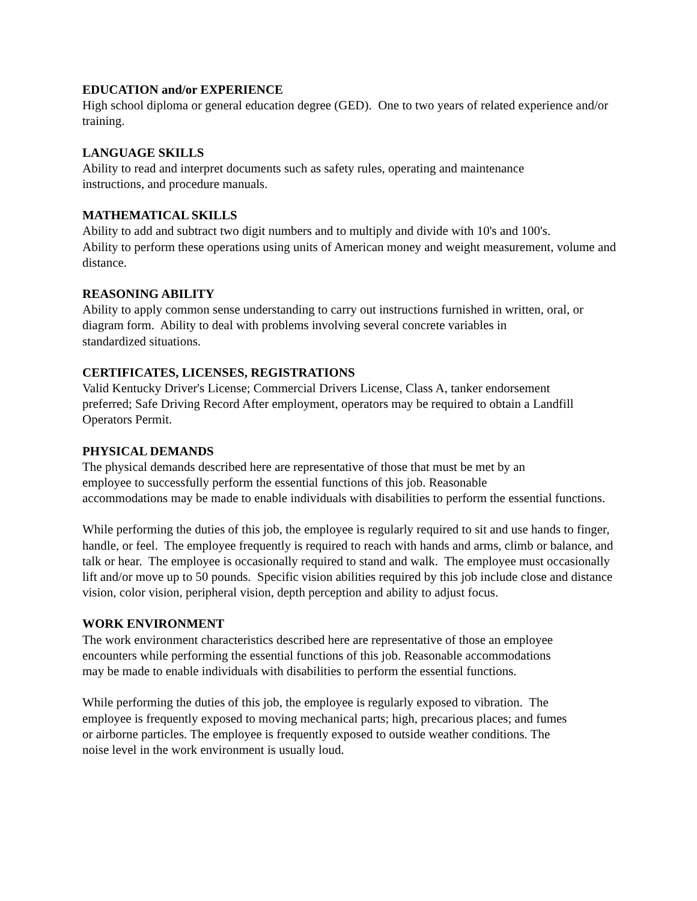EDUCATION and/or EXPERIENCE
High school diploma or general education degree (GED). One to two years of related experience and/or training.
LANGUAGE SKILLS
Ability to read and interpret documents such as safety rules, operating and maintenance
instructions, and procedure manuals.
MATHEMATICAL SKILLS
Ability to add and subtract two digit numbers and to multiply and divide with 10's and 100's.
Ability to perform these operations using units of American money and weight measurement, volume and distance.
REASONING ABILITY
Ability to apply common sense understanding to carry out instructions furnished in written, oral, or diagram form. Ability to deal with problems involving several concrete variables in
standardized situations.
CERTIFICATES, LICENSES, REGISTRATIONS
Valid Kentucky Driver's License; Commercial Drivers License, Class A, tanker endorsement
preferred; Safe Driving Record After employment, operators may be required to obtain a Landfill Operators Permit.
PHYSICAL DEMANDS
The physical demands described here are representative of those that must be met by an
employee to successfully perform the essential functions of this job. Reasonable
accommodations may be made to enable individuals with disabilities to perform the essential functions.
While performing the duties of this job, the employee is regularly required to sit and use hands to finger, handle, or feel. The employee frequently is required to reach with hands and arms, climb or balance, and talk or hear. The employee is occasionally required to stand and walk. The employee must occasionally lift and/or move up to 50 pounds. Specific vision abilities required by this job include close and distance vision, color vision, peripheral vision, depth perception and ability to adjust focus.
WORK ENVIRONMENT
The work environment characteristics described here are representative of those an employee
encounters while performing the essential functions of this job. Reasonable accommodations
may be made to enable individuals with disabilities to perform the essential functions.
While performing the duties of this job, the employee is regularly exposed to vibration. The
employee is frequently exposed to moving mechanical parts; high, precarious places; and fumes
or airborne particles. The employee is frequently exposed to outside weather conditions. The
noise level in the work environment is usually loud.